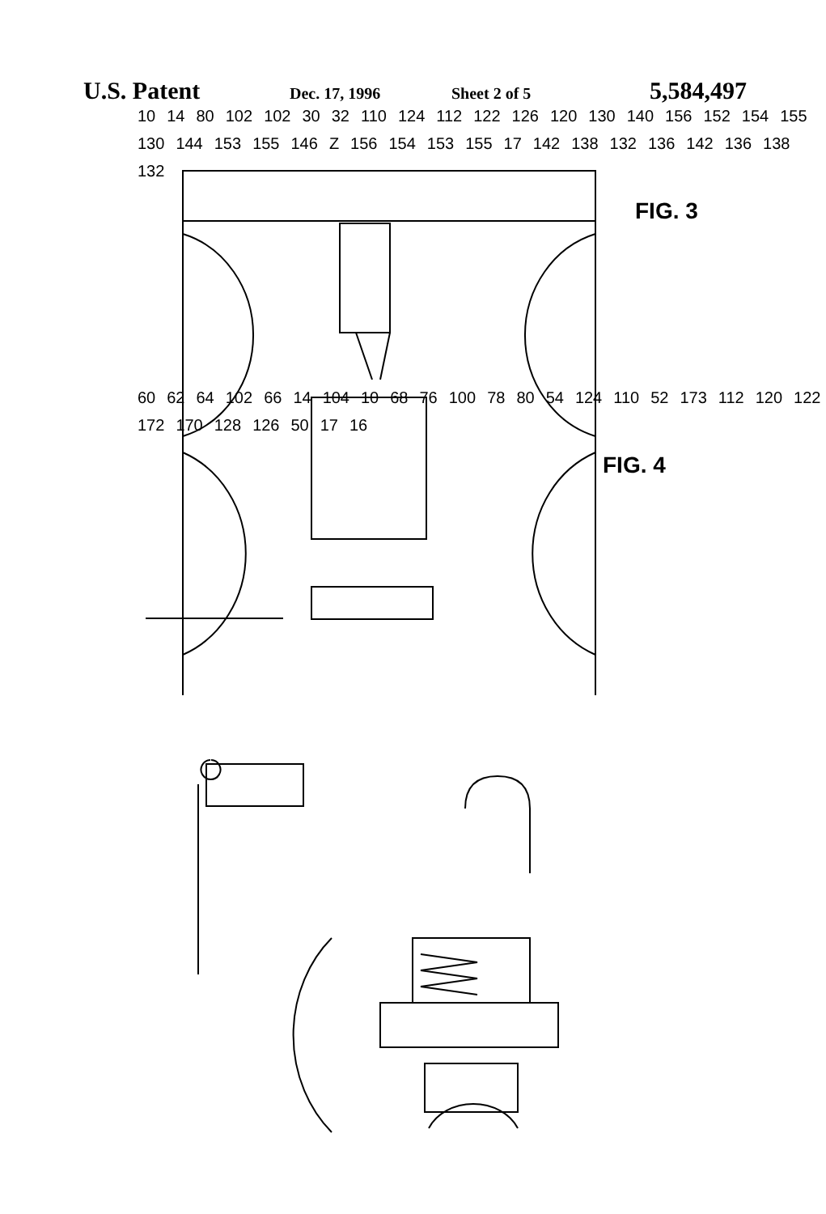U.S. Patent Dec. 17, 1996 Sheet 2 of 5 5,584,497
10 14 80 102 102 30 32 110 124 112 122 126 120 130 140 156 152 154 155 130 144 153 155 146 Z 156 154 153 155 17 142 138 132 136 142 136 138 132
FIG. 3
60 62 64 102 66 14 104 10 68 76 100 78 80 54 124 110 52 173 112 120 122 172 170 128 126 50 17 16
FIG. 4